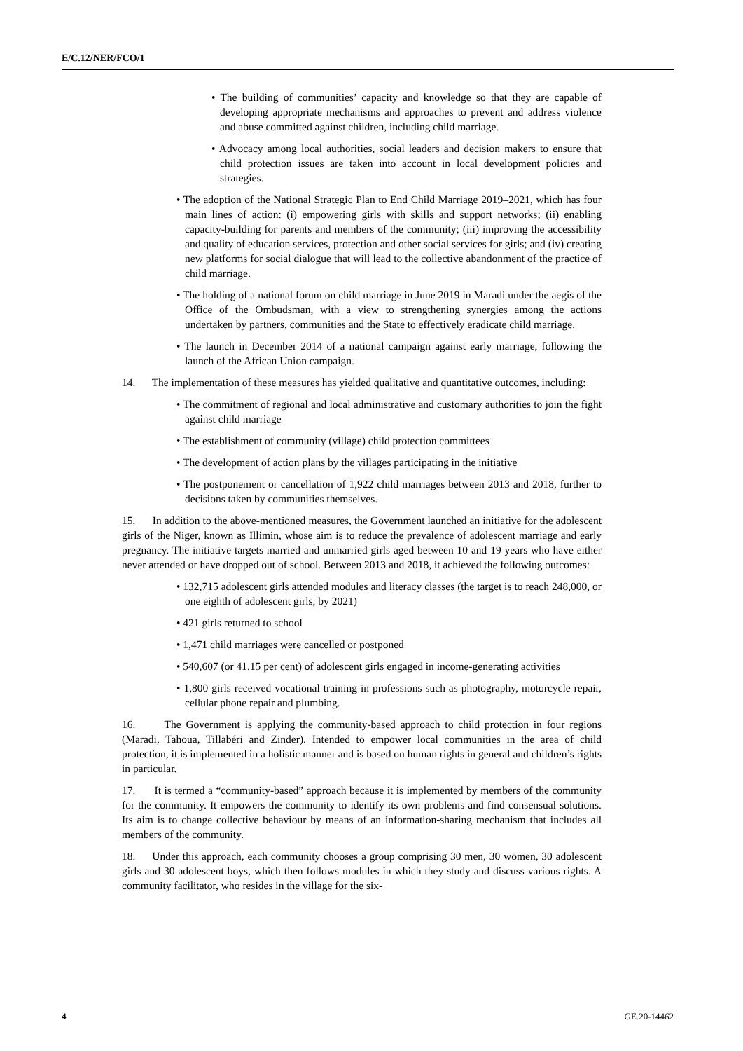E/C.12/NER/FCO/1
• The building of communities’ capacity and knowledge so that they are capable of developing appropriate mechanisms and approaches to prevent and address violence and abuse committed against children, including child marriage.
• Advocacy among local authorities, social leaders and decision makers to ensure that child protection issues are taken into account in local development policies and strategies.
• The adoption of the National Strategic Plan to End Child Marriage 2019–2021, which has four main lines of action: (i) empowering girls with skills and support networks; (ii) enabling capacity-building for parents and members of the community; (iii) improving the accessibility and quality of education services, protection and other social services for girls; and (iv) creating new platforms for social dialogue that will lead to the collective abandonment of the practice of child marriage.
• The holding of a national forum on child marriage in June 2019 in Maradi under the aegis of the Office of the Ombudsman, with a view to strengthening synergies among the actions undertaken by partners, communities and the State to effectively eradicate child marriage.
• The launch in December 2014 of a national campaign against early marriage, following the launch of the African Union campaign.
14. The implementation of these measures has yielded qualitative and quantitative outcomes, including:
• The commitment of regional and local administrative and customary authorities to join the fight against child marriage
• The establishment of community (village) child protection committees
• The development of action plans by the villages participating in the initiative
• The postponement or cancellation of 1,922 child marriages between 2013 and 2018, further to decisions taken by communities themselves.
15. In addition to the above-mentioned measures, the Government launched an initiative for the adolescent girls of the Niger, known as Illimin, whose aim is to reduce the prevalence of adolescent marriage and early pregnancy. The initiative targets married and unmarried girls aged between 10 and 19 years who have either never attended or have dropped out of school. Between 2013 and 2018, it achieved the following outcomes:
• 132,715 adolescent girls attended modules and literacy classes (the target is to reach 248,000, or one eighth of adolescent girls, by 2021)
• 421 girls returned to school
• 1,471 child marriages were cancelled or postponed
• 540,607 (or 41.15 per cent) of adolescent girls engaged in income-generating activities
• 1,800 girls received vocational training in professions such as photography, motorcycle repair, cellular phone repair and plumbing.
16. The Government is applying the community-based approach to child protection in four regions (Maradi, Tahoua, Tillabéri and Zinder). Intended to empower local communities in the area of child protection, it is implemented in a holistic manner and is based on human rights in general and children’s rights in particular.
17. It is termed a “community-based” approach because it is implemented by members of the community for the community. It empowers the community to identify its own problems and find consensual solutions. Its aim is to change collective behaviour by means of an information-sharing mechanism that includes all members of the community.
18. Under this approach, each community chooses a group comprising 30 men, 30 women, 30 adolescent girls and 30 adolescent boys, which then follows modules in which they study and discuss various rights. A community facilitator, who resides in the village for the six-
4 GE.20-14462